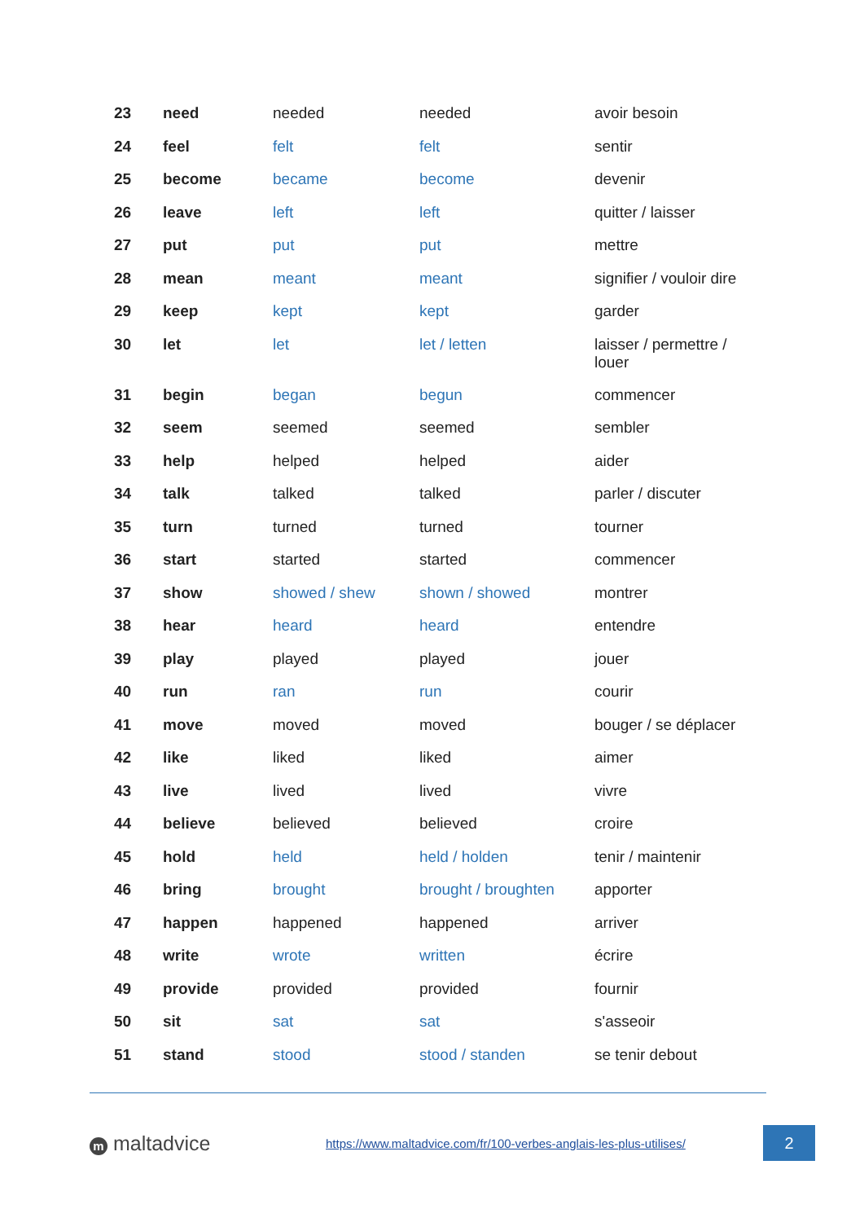| 23 | need | needed | needed | avoir besoin |
| 24 | feel | felt | felt | sentir |
| 25 | become | became | become | devenir |
| 26 | leave | left | left | quitter / laisser |
| 27 | put | put | put | mettre |
| 28 | mean | meant | meant | signifier / vouloir dire |
| 29 | keep | kept | kept | garder |
| 30 | let | let | let / letten | laisser / permettre / louer |
| 31 | begin | began | begun | commencer |
| 32 | seem | seemed | seemed | sembler |
| 33 | help | helped | helped | aider |
| 34 | talk | talked | talked | parler / discuter |
| 35 | turn | turned | turned | tourner |
| 36 | start | started | started | commencer |
| 37 | show | showed / shew | shown / showed | montrer |
| 38 | hear | heard | heard | entendre |
| 39 | play | played | played | jouer |
| 40 | run | ran | run | courir |
| 41 | move | moved | moved | bouger / se déplacer |
| 42 | like | liked | liked | aimer |
| 43 | live | lived | lived | vivre |
| 44 | believe | believed | believed | croire |
| 45 | hold | held | held / holden | tenir / maintenir |
| 46 | bring | brought | brought / broughten | apporter |
| 47 | happen | happened | happened | arriver |
| 48 | write | wrote | written | écrire |
| 49 | provide | provided | provided | fournir |
| 50 | sit | sat | sat | s'asseoir |
| 51 | stand | stood | stood / standen | se tenir debout |
m maltadvice
https://www.maltadvice.com/fr/100-verbes-anglais-les-plus-utilises/
2